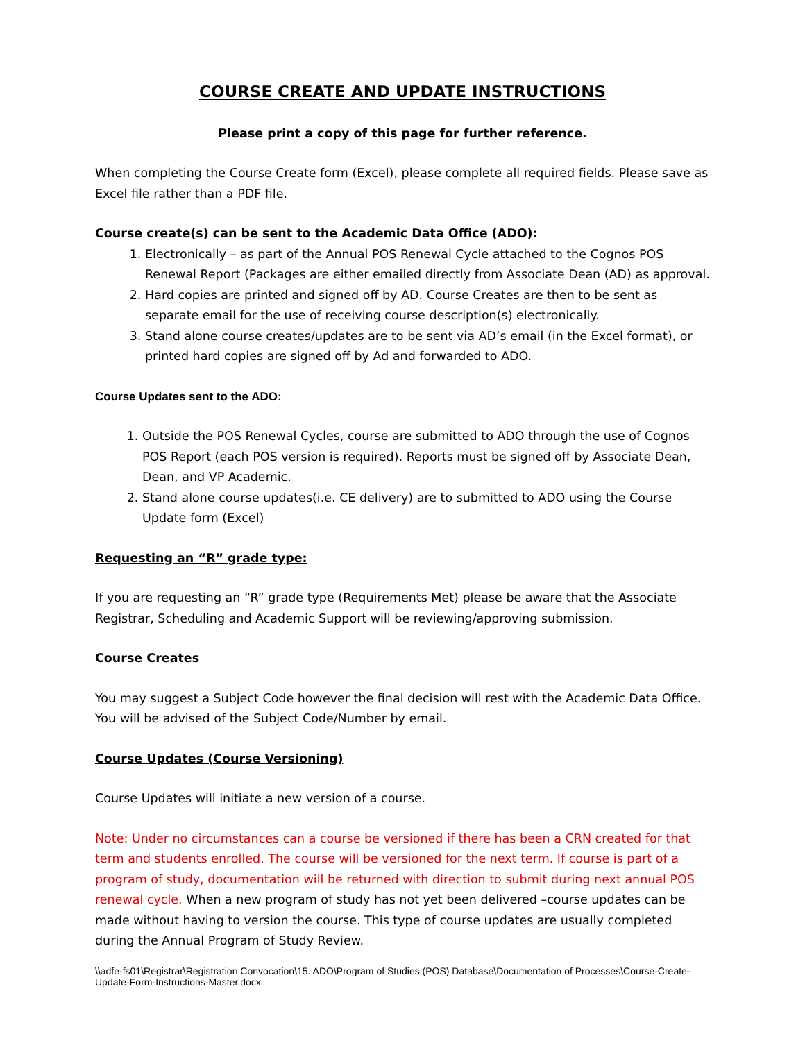COURSE CREATE AND UPDATE INSTRUCTIONS
Please print a copy of this page for further reference.
When completing the Course Create form (Excel), please complete all required fields. Please save as Excel file rather than a PDF file.
Course create(s) can be sent to the Academic Data Office (ADO):
1. Electronically – as part of the Annual POS Renewal Cycle attached to the Cognos POS Renewal Report (Packages are either emailed directly from Associate Dean (AD) as approval.
2. Hard copies are printed and signed off by AD. Course Creates are then to be sent as separate email for the use of receiving course description(s) electronically.
3. Stand alone course creates/updates are to be sent via AD’s email (in the Excel format), or printed hard copies are signed off by Ad and forwarded to ADO.
Course Updates sent to the ADO:
1. Outside the POS Renewal Cycles, course are submitted to ADO through the use of Cognos POS Report (each POS version is required). Reports must be signed off by Associate Dean, Dean, and VP Academic.
2. Stand alone course updates(i.e. CE delivery) are to submitted to ADO using the Course Update form (Excel)
Requesting an “R” grade type:
If you are requesting an “R” grade type (Requirements Met) please be aware that the Associate Registrar, Scheduling and Academic Support will be reviewing/approving submission.
Course Creates
You may suggest a Subject Code however the final decision will rest with the Academic Data Office. You will be advised of the Subject Code/Number by email.
Course Updates (Course Versioning)
Course Updates will initiate a new version of a course.
Note: Under no circumstances can a course be versioned if there has been a CRN created for that term and students enrolled. The course will be versioned for the next term. If course is part of a program of study, documentation will be returned with direction to submit during next annual POS renewal cycle. When a new program of study has not yet been delivered –course updates can be made without having to version the course. This type of course updates are usually completed during the Annual Program of Study Review.
\\adfe-fs01\Registrar\Registration Convocation\15. ADO\Program of Studies (POS) Database\Documentation of Processes\Course-Create-Update-Form-Instructions-Master.docx